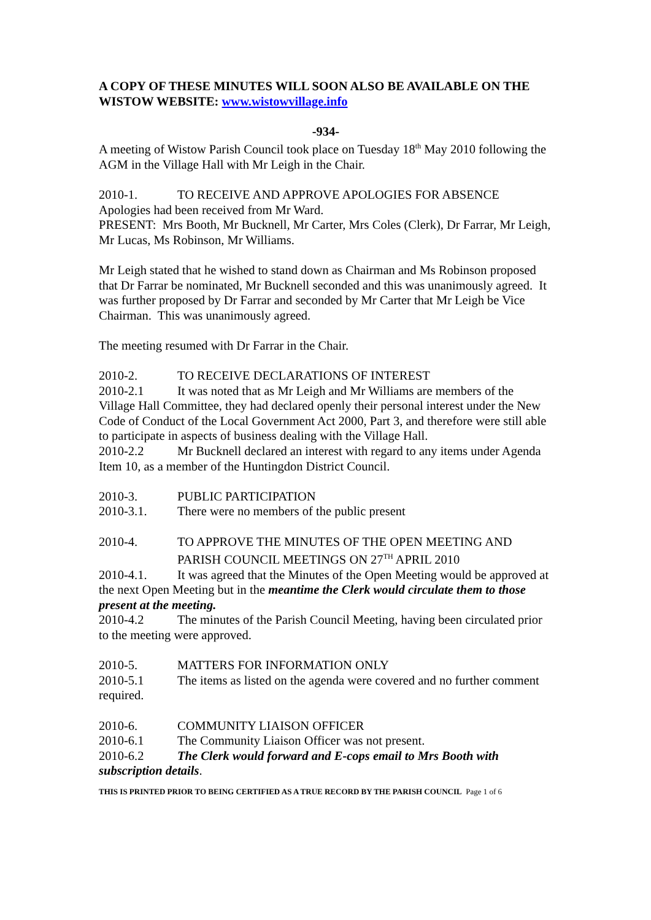A COPY OF THESE MINUTES WILL SOON ALSO BE AVAILABLE ON THE WISTOW WEBSITE: www.wistowvillage.info
-934-
A meeting of Wistow Parish Council took place on Tuesday 18<sup>th</sup> May 2010 following the AGM in the Village Hall with Mr Leigh in the Chair.
2010-1. TO RECEIVE AND APPROVE APOLOGIES FOR ABSENCE
Apologies had been received from Mr Ward.
PRESENT: Mrs Booth, Mr Bucknell, Mr Carter, Mrs Coles (Clerk), Dr Farrar, Mr Leigh, Mr Lucas, Ms Robinson, Mr Williams.
Mr Leigh stated that he wished to stand down as Chairman and Ms Robinson proposed that Dr Farrar be nominated, Mr Bucknell seconded and this was unanimously agreed. It was further proposed by Dr Farrar and seconded by Mr Carter that Mr Leigh be Vice Chairman. This was unanimously agreed.
The meeting resumed with Dr Farrar in the Chair.
2010-2. TO RECEIVE DECLARATIONS OF INTEREST
2010-2.1 It was noted that as Mr Leigh and Mr Williams are members of the Village Hall Committee, they had declared openly their personal interest under the New Code of Conduct of the Local Government Act 2000, Part 3, and therefore were still able to participate in aspects of business dealing with the Village Hall.
2010-2.2 Mr Bucknell declared an interest with regard to any items under Agenda Item 10, as a member of the Huntingdon District Council.
2010-3. PUBLIC PARTICIPATION
2010-3.1. There were no members of the public present
2010-4. TO APPROVE THE MINUTES OF THE OPEN MEETING AND PARISH COUNCIL MEETINGS ON 27<sup>TH</sup> APRIL 2010
2010-4.1. It was agreed that the Minutes of the Open Meeting would be approved at the next Open Meeting but in the meantime the Clerk would circulate them to those present at the meeting.
2010-4.2 The minutes of the Parish Council Meeting, having been circulated prior to the meeting were approved.
2010-5. MATTERS FOR INFORMATION ONLY
2010-5.1 The items as listed on the agenda were covered and no further comment required.
2010-6. COMMUNITY LIAISON OFFICER
2010-6.1 The Community Liaison Officer was not present.
2010-6.2 The Clerk would forward and E-cops email to Mrs Booth with subscription details.
THIS IS PRINTED PRIOR TO BEING CERTIFIED AS A TRUE RECORD BY THE PARISH COUNCIL Page 1 of 6